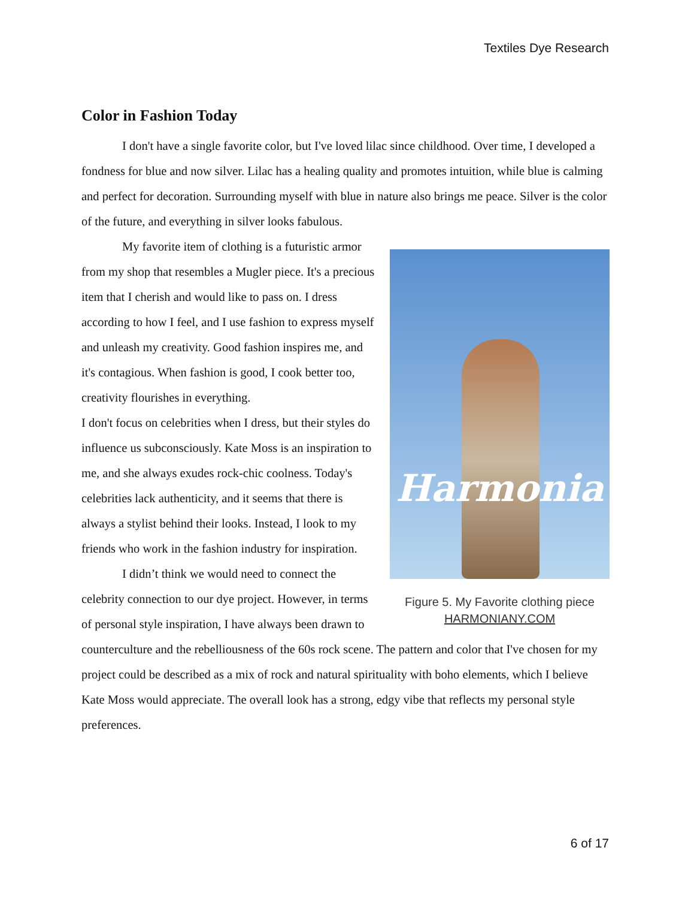Textiles Dye Research
Color in Fashion Today
I don't have a single favorite color, but I've loved lilac since childhood. Over time, I developed a fondness for blue and now silver. Lilac has a healing quality and promotes intuition, while blue is calming and perfect for decoration. Surrounding myself with blue in nature also brings me peace. Silver is the color of the future, and everything in silver looks fabulous.
Harmonia
Figure 5. My Favorite clothing piece
HARMONIANY.COM
My favorite item of clothing is a futuristic armor from my shop that resembles a Mugler piece. It's a precious item that I cherish and would like to pass on. I dress according to how I feel, and I use fashion to express myself and unleash my creativity. Good fashion inspires me, and it's contagious. When fashion is good, I cook better too, creativity flourishes in everything.
I don't focus on celebrities when I dress, but their styles do influence us subconsciously. Kate Moss is an inspiration to me, and she always exudes rock-chic coolness. Today's celebrities lack authenticity, and it seems that there is always a stylist behind their looks. Instead, I look to my friends who work in the fashion industry for inspiration.
I didn’t think we would need to connect the celebrity connection to our dye project. However, in terms of personal style inspiration, I have always been drawn to counterculture and the rebelliousness of the 60s rock scene. The pattern and color that I've chosen for my project could be described as a mix of rock and natural spirituality with boho elements, which I believe Kate Moss would appreciate. The overall look has a strong, edgy vibe that reflects my personal style preferences.
6 of 17